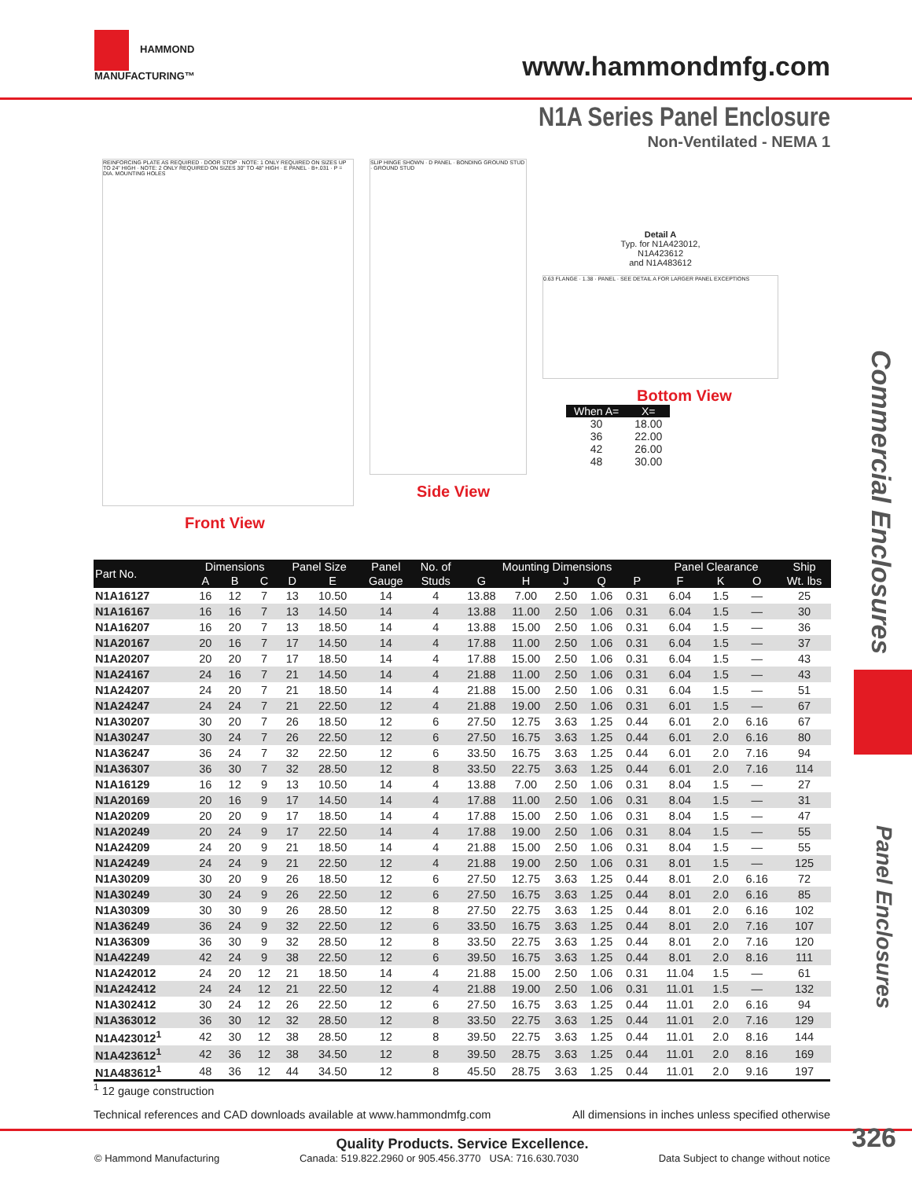HAMMOND
MANUFACTURING™
www.hammondmfg.com
N1A Series Panel Enclosure
Non-Ventilated - NEMA 1
REINFORCING PLATE AS REQUIRED · DOOR STOP · NOTE: 1 ONLY REQUIRED ON SIZES UP TO 24" HIGH · NOTE: 2 ONLY REQUIRED ON SIZES 30" TO 48" HIGH · E PANEL · B+.031 · P = DIA. MOUNTING HOLES
Front View
SLIP HINGE SHOWN · D PANEL · BONDING GROUND STUD · GROUND STUD
Side View
Detail A
Typ. for N1A423012,
N1A423612
and N1A483612
0.63 FLANGE · 1.38 · PANEL · SEE DETAIL A FOR LARGER PANEL EXCEPTIONS
Bottom View
| When A= | X= |
| --- | --- |
| 30 | 18.00 |
| 36 | 22.00 |
| 42 | 26.00 |
| 48 | 30.00 |
Commercial Enclosures
Panel Enclosures
| Part No. | Dimensions | | | Panel Size | | Panel | No. of | Mounting Dimensions | | | | | Panel Clearance | | | Ship |
| --- | --- | --- | --- | --- | --- | --- | --- | --- | --- | --- | --- | --- | --- | --- | --- | --- |
| | A | B | C | D | E | Gauge | Studs | G | H | J | Q | P | F | K | O | Wt. lbs |
| N1A16127 | 16 | 12 | 7 | 13 | 10.50 | 14 | 4 | 13.88 | 7.00 | 2.50 | 1.06 | 0.31 | 6.04 | 1.5 | — | 25 |
| N1A16167 | 16 | 16 | 7 | 13 | 14.50 | 14 | 4 | 13.88 | 11.00 | 2.50 | 1.06 | 0.31 | 6.04 | 1.5 | — | 30 |
| N1A16207 | 16 | 20 | 7 | 13 | 18.50 | 14 | 4 | 13.88 | 15.00 | 2.50 | 1.06 | 0.31 | 6.04 | 1.5 | — | 36 |
| N1A20167 | 20 | 16 | 7 | 17 | 14.50 | 14 | 4 | 17.88 | 11.00 | 2.50 | 1.06 | 0.31 | 6.04 | 1.5 | — | 37 |
| N1A20207 | 20 | 20 | 7 | 17 | 18.50 | 14 | 4 | 17.88 | 15.00 | 2.50 | 1.06 | 0.31 | 6.04 | 1.5 | — | 43 |
| N1A24167 | 24 | 16 | 7 | 21 | 14.50 | 14 | 4 | 21.88 | 11.00 | 2.50 | 1.06 | 0.31 | 6.04 | 1.5 | — | 43 |
| N1A24207 | 24 | 20 | 7 | 21 | 18.50 | 14 | 4 | 21.88 | 15.00 | 2.50 | 1.06 | 0.31 | 6.04 | 1.5 | — | 51 |
| N1A24247 | 24 | 24 | 7 | 21 | 22.50 | 12 | 4 | 21.88 | 19.00 | 2.50 | 1.06 | 0.31 | 6.01 | 1.5 | — | 67 |
| N1A30207 | 30 | 20 | 7 | 26 | 18.50 | 12 | 6 | 27.50 | 12.75 | 3.63 | 1.25 | 0.44 | 6.01 | 2.0 | 6.16 | 67 |
| N1A30247 | 30 | 24 | 7 | 26 | 22.50 | 12 | 6 | 27.50 | 16.75 | 3.63 | 1.25 | 0.44 | 6.01 | 2.0 | 6.16 | 80 |
| N1A36247 | 36 | 24 | 7 | 32 | 22.50 | 12 | 6 | 33.50 | 16.75 | 3.63 | 1.25 | 0.44 | 6.01 | 2.0 | 7.16 | 94 |
| N1A36307 | 36 | 30 | 7 | 32 | 28.50 | 12 | 8 | 33.50 | 22.75 | 3.63 | 1.25 | 0.44 | 6.01 | 2.0 | 7.16 | 114 |
| N1A16129 | 16 | 12 | 9 | 13 | 10.50 | 14 | 4 | 13.88 | 7.00 | 2.50 | 1.06 | 0.31 | 8.04 | 1.5 | — | 27 |
| N1A20169 | 20 | 16 | 9 | 17 | 14.50 | 14 | 4 | 17.88 | 11.00 | 2.50 | 1.06 | 0.31 | 8.04 | 1.5 | — | 31 |
| N1A20209 | 20 | 20 | 9 | 17 | 18.50 | 14 | 4 | 17.88 | 15.00 | 2.50 | 1.06 | 0.31 | 8.04 | 1.5 | — | 47 |
| N1A20249 | 20 | 24 | 9 | 17 | 22.50 | 14 | 4 | 17.88 | 19.00 | 2.50 | 1.06 | 0.31 | 8.04 | 1.5 | — | 55 |
| N1A24209 | 24 | 20 | 9 | 21 | 18.50 | 14 | 4 | 21.88 | 15.00 | 2.50 | 1.06 | 0.31 | 8.04 | 1.5 | — | 55 |
| N1A24249 | 24 | 24 | 9 | 21 | 22.50 | 12 | 4 | 21.88 | 19.00 | 2.50 | 1.06 | 0.31 | 8.01 | 1.5 | — | 125 |
| N1A30209 | 30 | 20 | 9 | 26 | 18.50 | 12 | 6 | 27.50 | 12.75 | 3.63 | 1.25 | 0.44 | 8.01 | 2.0 | 6.16 | 72 |
| N1A30249 | 30 | 24 | 9 | 26 | 22.50 | 12 | 6 | 27.50 | 16.75 | 3.63 | 1.25 | 0.44 | 8.01 | 2.0 | 6.16 | 85 |
| N1A30309 | 30 | 30 | 9 | 26 | 28.50 | 12 | 8 | 27.50 | 22.75 | 3.63 | 1.25 | 0.44 | 8.01 | 2.0 | 6.16 | 102 |
| N1A36249 | 36 | 24 | 9 | 32 | 22.50 | 12 | 6 | 33.50 | 16.75 | 3.63 | 1.25 | 0.44 | 8.01 | 2.0 | 7.16 | 107 |
| N1A36309 | 36 | 30 | 9 | 32 | 28.50 | 12 | 8 | 33.50 | 22.75 | 3.63 | 1.25 | 0.44 | 8.01 | 2.0 | 7.16 | 120 |
| N1A42249 | 42 | 24 | 9 | 38 | 22.50 | 12 | 6 | 39.50 | 16.75 | 3.63 | 1.25 | 0.44 | 8.01 | 2.0 | 8.16 | 111 |
| N1A242012 | 24 | 20 | 12 | 21 | 18.50 | 14 | 4 | 21.88 | 15.00 | 2.50 | 1.06 | 0.31 | 11.04 | 1.5 | — | 61 |
| N1A242412 | 24 | 24 | 12 | 21 | 22.50 | 12 | 4 | 21.88 | 19.00 | 2.50 | 1.06 | 0.31 | 11.01 | 1.5 | — | 132 |
| N1A302412 | 30 | 24 | 12 | 26 | 22.50 | 12 | 6 | 27.50 | 16.75 | 3.63 | 1.25 | 0.44 | 11.01 | 2.0 | 6.16 | 94 |
| N1A363012 | 36 | 30 | 12 | 32 | 28.50 | 12 | 8 | 33.50 | 22.75 | 3.63 | 1.25 | 0.44 | 11.01 | 2.0 | 7.16 | 129 |
| N1A423012<sup>1</sup> | 42 | 30 | 12 | 38 | 28.50 | 12 | 8 | 39.50 | 22.75 | 3.63 | 1.25 | 0.44 | 11.01 | 2.0 | 8.16 | 144 |
| N1A423612<sup>1</sup> | 42 | 36 | 12 | 38 | 34.50 | 12 | 8 | 39.50 | 28.75 | 3.63 | 1.25 | 0.44 | 11.01 | 2.0 | 8.16 | 169 |
| N1A483612<sup>1</sup> | 48 | 36 | 12 | 44 | 34.50 | 12 | 8 | 45.50 | 28.75 | 3.63 | 1.25 | 0.44 | 11.01 | 2.0 | 9.16 | 197 |
<sup>1</sup> 12 gauge construction
Technical references and CAD downloads available at www.hammondmfg.com All dimensions in inches unless specified otherwise
Quality Products. Service Excellence.
© Hammond Manufacturing Canada: 519.822.2960 or 905.456.3770 USA: 716.630.7030 Data Subject to change without notice
326